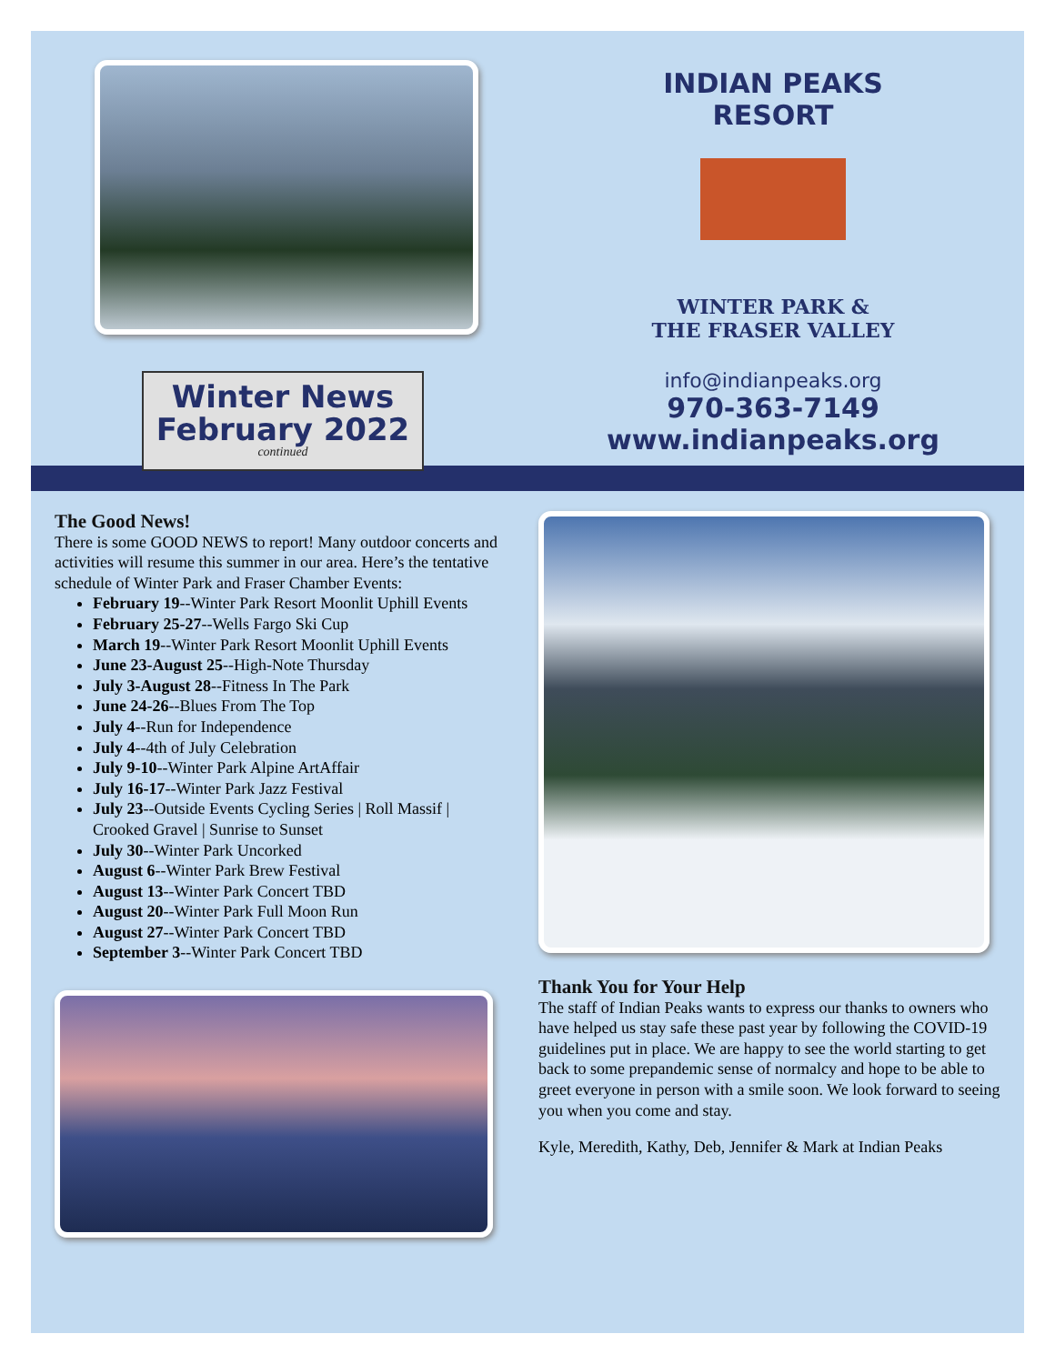Winter News
February 2022
continued
INDIAN PEAKS RESORT
WINTER PARK &
THE FRASER VALLEY
info@indianpeaks.org
970-363-7149
www.indianpeaks.org
The Good News!
There is some GOOD NEWS to report! Many outdoor concerts and activities will resume this summer in our area. Here’s the tentative schedule of Winter Park and Fraser Chamber Events:
February 19--Winter Park Resort Moonlit Uphill Events
February 25-27--Wells Fargo Ski Cup
March 19--Winter Park Resort Moonlit Uphill Events
June 23-August 25--High-Note Thursday
July 3-August 28--Fitness In The Park
June 24-26--Blues From The Top
July 4--Run for Independence
July 4--4th of July Celebration
July 9-10--Winter Park Alpine ArtAffair
July 16-17--Winter Park Jazz Festival
July 23--Outside Events Cycling Series | Roll Massif | Crooked Gravel | Sunrise to Sunset
July 30--Winter Park Uncorked
August 6--Winter Park Brew Festival
August 13--Winter Park Concert TBD
August 20--Winter Park Full Moon Run
August 27--Winter Park Concert TBD
September 3--Winter Park Concert TBD
Thank You for Your Help
The staff of Indian Peaks wants to express our thanks to owners who have helped us stay safe these past year by following the COVID-19 guidelines put in place. We are happy to see the world starting to get back to some prepandemic sense of normalcy and hope to be able to greet everyone in person with a smile soon. We look forward to seeing you when you come and stay.
Kyle, Meredith, Kathy, Deb, Jennifer & Mark at Indian Peaks